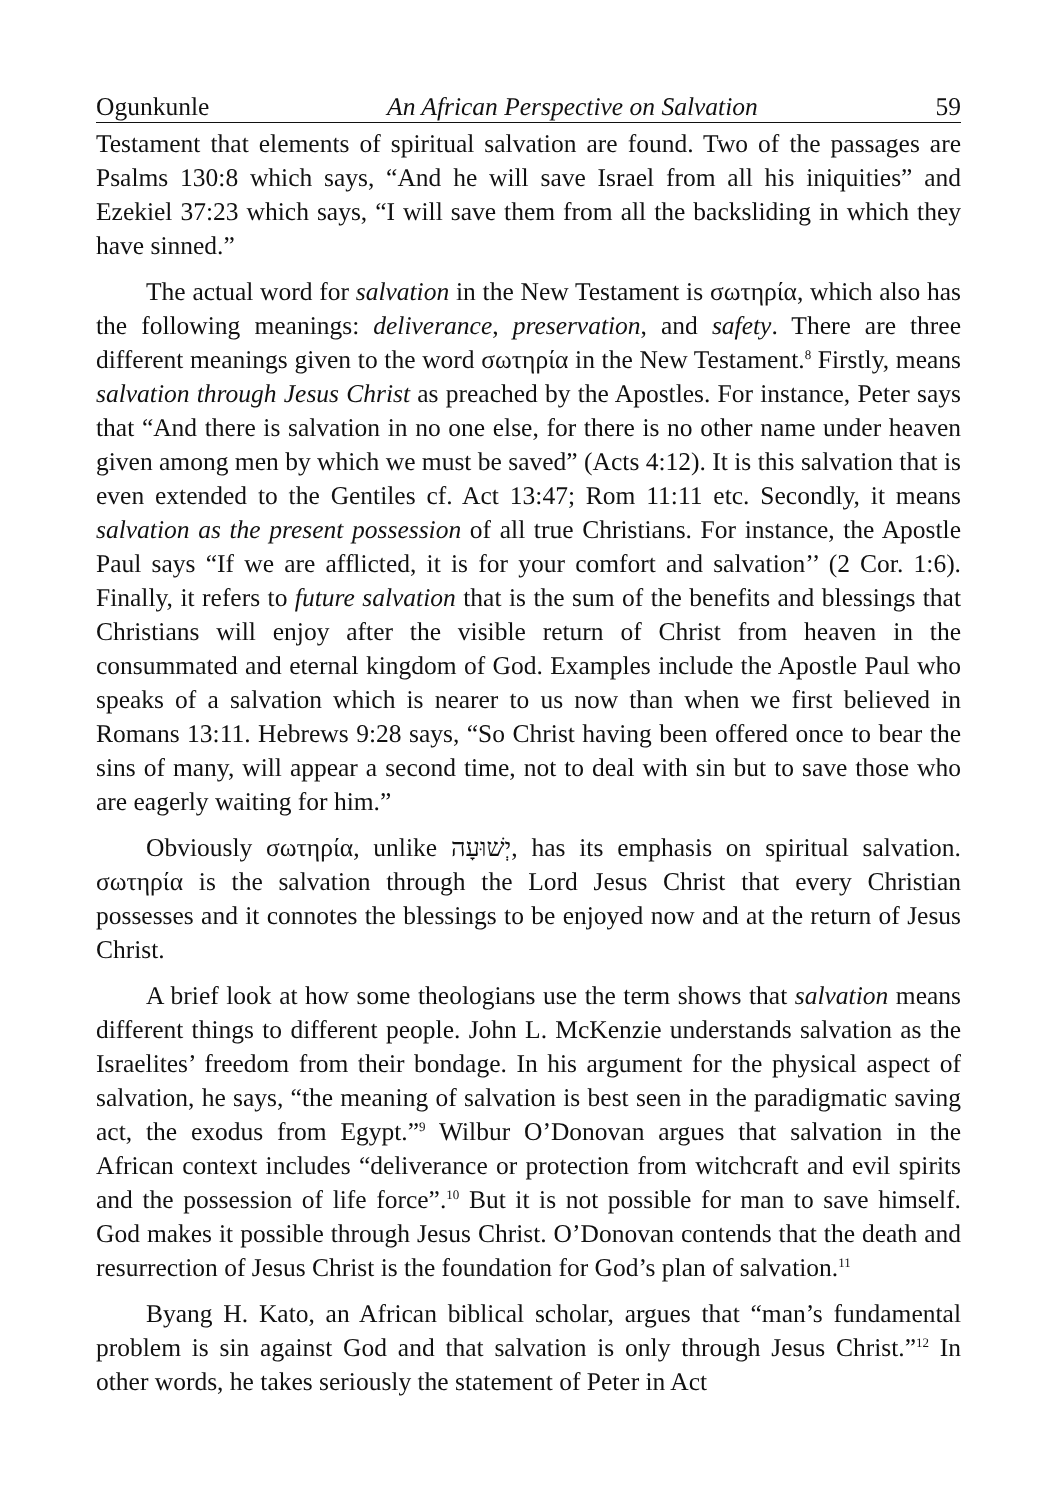Ogunkunle An African Perspective on Salvation 59
Testament that elements of spiritual salvation are found. Two of the passages are Psalms 130:8 which says, “And he will save Israel from all his iniquities” and Ezekiel 37:23 which says, “I will save them from all the backsliding in which they have sinned.”
The actual word for salvation in the New Testament is σωτηρία, which also has the following meanings: deliverance, preservation, and safety. There are three different meanings given to the word σωτηρία in the New Testament.<sup>8</sup> Firstly, means salvation through Jesus Christ as preached by the Apostles. For instance, Peter says that “And there is salvation in no one else, for there is no other name under heaven given among men by which we must be saved” (Acts 4:12). It is this salvation that is even extended to the Gentiles cf. Act 13:47; Rom 11:11 etc. Secondly, it means salvation as the present possession of all true Christians. For instance, the Apostle Paul says “If we are afflicted, it is for your comfort and salvation’’ (2 Cor. 1:6). Finally, it refers to future salvation that is the sum of the benefits and blessings that Christians will enjoy after the visible return of Christ from heaven in the consummated and eternal kingdom of God. Examples include the Apostle Paul who speaks of a salvation which is nearer to us now than when we first believed in Romans 13:11. Hebrews 9:28 says, “So Christ having been offered once to bear the sins of many, will appear a second time, not to deal with sin but to save those who are eagerly waiting for him.”
Obviously σωτηρία, unlike יְשׁוּעָה, has its emphasis on spiritual salvation. σωτηρία is the salvation through the Lord Jesus Christ that every Christian possesses and it connotes the blessings to be enjoyed now and at the return of Jesus Christ.
A brief look at how some theologians use the term shows that salvation means different things to different people. John L. McKenzie understands salvation as the Israelites’ freedom from their bondage. In his argument for the physical aspect of salvation, he says, “the meaning of salvation is best seen in the paradigmatic saving act, the exodus from Egypt.”<sup>9</sup> Wilbur O’Donovan argues that salvation in the African context includes “deliverance or protection from witchcraft and evil spirits and the possession of life force”.<sup>10</sup> But it is not possible for man to save himself. God makes it possible through Jesus Christ. O’Donovan contends that the death and resurrection of Jesus Christ is the foundation for God’s plan of salvation.<sup>11</sup>
Byang H. Kato, an African biblical scholar, argues that “man’s fundamental problem is sin against God and that salvation is only through Jesus Christ.”<sup>12</sup> In other words, he takes seriously the statement of Peter in Act